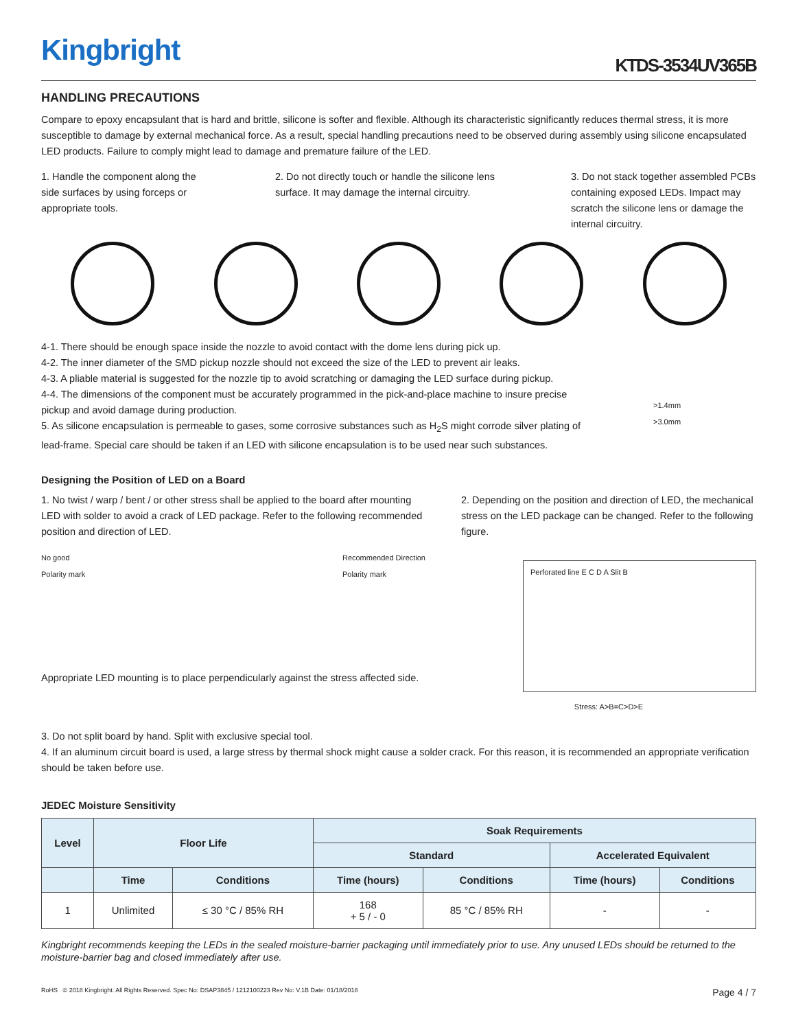Kingbright
KTDS-3534UV365B
HANDLING PRECAUTIONS
Compare to epoxy encapsulant that is hard and brittle, silicone is softer and flexible. Although its characteristic significantly reduces thermal stress, it is more susceptible to damage by external mechanical force. As a result, special handling precautions need to be observed during assembly using silicone encapsulated LED products. Failure to comply might lead to damage and premature failure of the LED.
1. Handle the component along the side surfaces by using forceps or appropriate tools.
2. Do not directly touch or handle the silicone lens surface. It may damage the internal circuitry.
3. Do not stack together assembled PCBs containing exposed LEDs. Impact may scratch the silicone lens or damage the internal circuitry.
4-1. There should be enough space inside the nozzle to avoid contact with the dome lens during pick up.
4-2. The inner diameter of the SMD pickup nozzle should not exceed the size of the LED to prevent air leaks.
4-3. A pliable material is suggested for the nozzle tip to avoid scratching or damaging the LED surface during pickup.
4-4. The dimensions of the component must be accurately programmed in the pick-and-place machine to insure precise pickup and avoid damage during production.
5. As silicone encapsulation is permeable to gases, some corrosive substances such as H<sub>2</sub>S might corrode silver plating of lead-frame. Special care should be taken if an LED with silicone encapsulation is to be used near such substances.
>1.4mm
>3.0mm
Designing the Position of LED on a Board
1. No twist / warp / bent / or other stress shall be applied to the board after mounting LED with solder to avoid a crack of LED package. Refer to the following recommended position and direction of LED.
No good
Polarity mark Recommended Direction
Polarity mark
Appropriate LED mounting is to place perpendicularly against the stress affected side.
2. Depending on the position and direction of LED, the mechanical stress on the LED package can be changed. Refer to the following figure.
Perforated line E C D A Slit B
Stress: A>B=C>D>E
3. Do not split board by hand. Split with exclusive special tool.
4. If an aluminum circuit board is used, a large stress by thermal shock might cause a solder crack. For this reason, it is recommended an appropriate verification should be taken before use.
JEDEC Moisture Sensitivity
| Level | Floor Life | | Soak Requirements | | | |
| --- | --- | --- | --- | --- | --- | --- |
| | | | Standard | | Accelerated Equivalent | |
| | Time | Conditions | Time (hours) | Conditions | Time (hours) | Conditions |
| 1 | Unlimited | ≤ 30 °C / 85% RH | 168 + 5 / - 0 | 85 °C / 85% RH | - | - |
Kingbright recommends keeping the LEDs in the sealed moisture-barrier packaging until immediately prior to use. Any unused LEDs should be returned to the moisture-barrier bag and closed immediately after use.
RoHS © 2018 Kingbright. All Rights Reserved. Spec No: DSAP3845 / 1212100223 Rev No: V.1B Date: 01/18/2018 Page 4 / 7